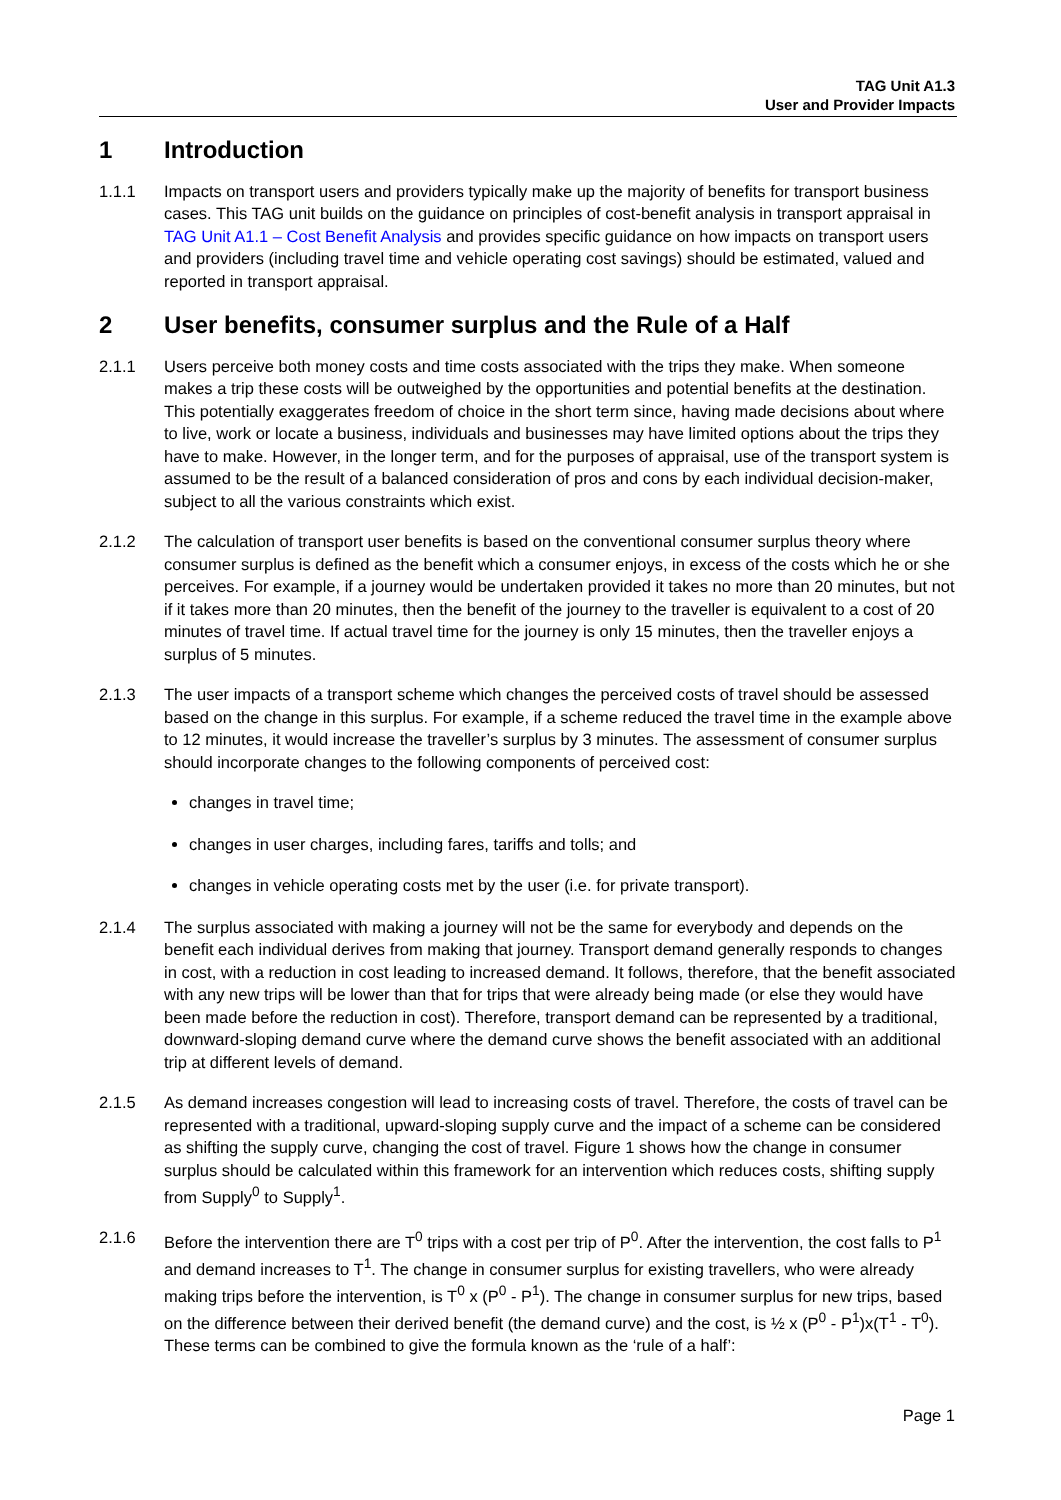TAG Unit A1.3
User and Provider Impacts
1 Introduction
1.1.1 Impacts on transport users and providers typically make up the majority of benefits for transport business cases. This TAG unit builds on the guidance on principles of cost-benefit analysis in transport appraisal in TAG Unit A1.1 – Cost Benefit Analysis and provides specific guidance on how impacts on transport users and providers (including travel time and vehicle operating cost savings) should be estimated, valued and reported in transport appraisal.
2 User benefits, consumer surplus and the Rule of a Half
2.1.1 Users perceive both money costs and time costs associated with the trips they make. When someone makes a trip these costs will be outweighed by the opportunities and potential benefits at the destination. This potentially exaggerates freedom of choice in the short term since, having made decisions about where to live, work or locate a business, individuals and businesses may have limited options about the trips they have to make. However, in the longer term, and for the purposes of appraisal, use of the transport system is assumed to be the result of a balanced consideration of pros and cons by each individual decision-maker, subject to all the various constraints which exist.
2.1.2 The calculation of transport user benefits is based on the conventional consumer surplus theory where consumer surplus is defined as the benefit which a consumer enjoys, in excess of the costs which he or she perceives. For example, if a journey would be undertaken provided it takes no more than 20 minutes, but not if it takes more than 20 minutes, then the benefit of the journey to the traveller is equivalent to a cost of 20 minutes of travel time. If actual travel time for the journey is only 15 minutes, then the traveller enjoys a surplus of 5 minutes.
2.1.3 The user impacts of a transport scheme which changes the perceived costs of travel should be assessed based on the change in this surplus. For example, if a scheme reduced the travel time in the example above to 12 minutes, it would increase the traveller’s surplus by 3 minutes. The assessment of consumer surplus should incorporate changes to the following components of perceived cost:
changes in travel time;
changes in user charges, including fares, tariffs and tolls; and
changes in vehicle operating costs met by the user (i.e. for private transport).
2.1.4 The surplus associated with making a journey will not be the same for everybody and depends on the benefit each individual derives from making that journey. Transport demand generally responds to changes in cost, with a reduction in cost leading to increased demand. It follows, therefore, that the benefit associated with any new trips will be lower than that for trips that were already being made (or else they would have been made before the reduction in cost). Therefore, transport demand can be represented by a traditional, downward-sloping demand curve where the demand curve shows the benefit associated with an additional trip at different levels of demand.
2.1.5 As demand increases congestion will lead to increasing costs of travel. Therefore, the costs of travel can be represented with a traditional, upward-sloping supply curve and the impact of a scheme can be considered as shifting the supply curve, changing the cost of travel. Figure 1 shows how the change in consumer surplus should be calculated within this framework for an intervention which reduces costs, shifting supply from Supply<sup>0</sup> to Supply<sup>1</sup>.
2.1.6 Before the intervention there are T<sup>0</sup> trips with a cost per trip of P<sup>0</sup>. After the intervention, the cost falls to P<sup>1</sup> and demand increases to T<sup>1</sup>. The change in consumer surplus for existing travellers, who were already making trips before the intervention, is T<sup>0</sup> x (P<sup>0</sup> - P<sup>1</sup>). The change in consumer surplus for new trips, based on the difference between their derived benefit (the demand curve) and the cost, is ½ x (P<sup>0</sup> - P<sup>1</sup>)x(T<sup>1</sup> - T<sup>0</sup>). These terms can be combined to give the formula known as the ‘rule of a half’:
Page 1